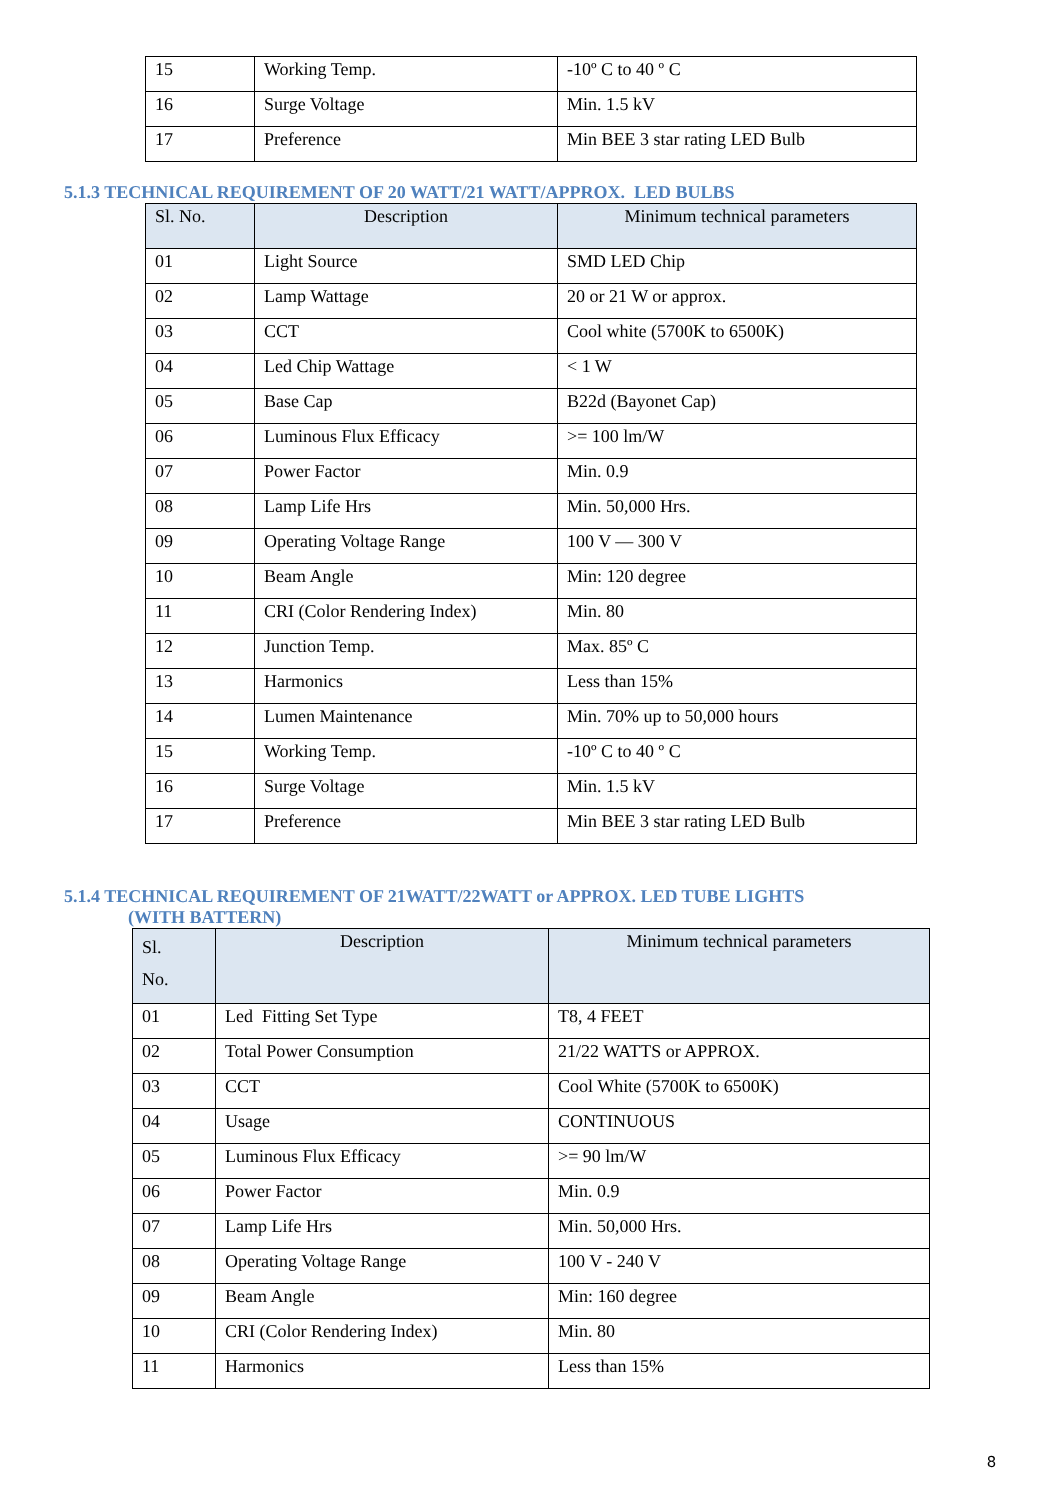| 15 | Working Temp. | -10º C to 40 º C |
| 16 | Surge Voltage | Min. 1.5 kV |
| 17 | Preference | Min BEE 3 star rating LED Bulb |
5.1.3 TECHNICAL REQUIREMENT OF 20 WATT/21 WATT/APPROX. LED BULBS
| Sl. No. | Description | Minimum technical parameters |
| --- | --- | --- |
| 01 | Light Source | SMD LED Chip |
| 02 | Lamp Wattage | 20 or 21 W or approx. |
| 03 | CCT | Cool white (5700K to 6500K) |
| 04 | Led Chip Wattage | < 1 W |
| 05 | Base Cap | B22d (Bayonet Cap) |
| 06 | Luminous Flux Efficacy | >= 100 lm/W |
| 07 | Power Factor | Min. 0.9 |
| 08 | Lamp Life Hrs | Min. 50,000 Hrs. |
| 09 | Operating Voltage Range | 100 V — 300 V |
| 10 | Beam Angle | Min: 120 degree |
| 11 | CRI (Color Rendering Index) | Min. 80 |
| 12 | Junction Temp. | Max. 85º C |
| 13 | Harmonics | Less than 15% |
| 14 | Lumen Maintenance | Min. 70% up to 50,000 hours |
| 15 | Working Temp. | -10º C to 40 º C |
| 16 | Surge Voltage | Min. 1.5 kV |
| 17 | Preference | Min BEE 3 star rating LED Bulb |
5.1.4 TECHNICAL REQUIREMENT OF 21WATT/22WATT or APPROX. LED TUBE LIGHTS
(WITH BATTERN)
| Sl. No. | Description | Minimum technical parameters |
| --- | --- | --- |
| 01 | Led Fitting Set Type | T8, 4 FEET |
| 02 | Total Power Consumption | 21/22 WATTS or APPROX. |
| 03 | CCT | Cool White (5700K to 6500K) |
| 04 | Usage | CONTINUOUS |
| 05 | Luminous Flux Efficacy | >= 90 lm/W |
| 06 | Power Factor | Min. 0.9 |
| 07 | Lamp Life Hrs | Min. 50,000 Hrs. |
| 08 | Operating Voltage Range | 100 V - 240 V |
| 09 | Beam Angle | Min: 160 degree |
| 10 | CRI (Color Rendering Index) | Min. 80 |
| 11 | Harmonics | Less than 15% |
8